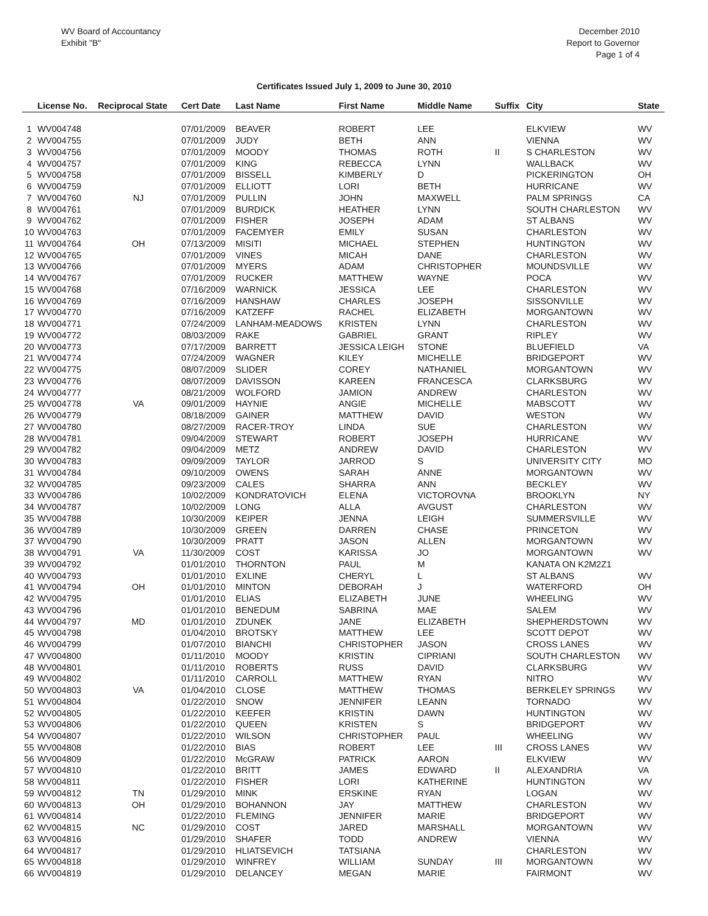WV Board of Accountancy
Exhibit "B"
December 2010
Report to Governor
Page 1 of 4
Certificates Issued July 1, 2009 to June 30, 2010
| | License No. | Reciprocal State | Cert Date | Last Name | First Name | Middle Name | Suffix | City | State |
| --- | --- | --- | --- | --- | --- | --- | --- | --- | --- |
| 1 | WV004748 | | 07/01/2009 | BEAVER | ROBERT | LEE | | ELKVIEW | WV |
| 2 | WV004755 | | 07/01/2009 | JUDY | BETH | ANN | | VIENNA | WV |
| 3 | WV004756 | | 07/01/2009 | MOODY | THOMAS | ROTH | II | S CHARLESTON | WV |
| 4 | WV004757 | | 07/01/2009 | KING | REBECCA | LYNN | | WALLBACK | WV |
| 5 | WV004758 | | 07/01/2009 | BISSELL | KIMBERLY | D | | PICKERINGTON | OH |
| 6 | WV004759 | | 07/01/2009 | ELLIOTT | LORI | BETH | | HURRICANE | WV |
| 7 | WV004760 | NJ | 07/01/2009 | PULLIN | JOHN | MAXWELL | | PALM SPRINGS | CA |
| 8 | WV004761 | | 07/01/2009 | BURDICK | HEATHER | LYNN | | SOUTH CHARLESTON | WV |
| 9 | WV004762 | | 07/01/2009 | FISHER | JOSEPH | ADAM | | ST ALBANS | WV |
| 10 | WV004763 | | 07/01/2009 | FACEMYER | EMILY | SUSAN | | CHARLESTON | WV |
| 11 | WV004764 | OH | 07/13/2009 | MISITI | MICHAEL | STEPHEN | | HUNTINGTON | WV |
| 12 | WV004765 | | 07/01/2009 | VINES | MICAH | DANE | | CHARLESTON | WV |
| 13 | WV004766 | | 07/01/2009 | MYERS | ADAM | CHRISTOPHER | | MOUNDSVILLE | WV |
| 14 | WV004767 | | 07/01/2009 | RUCKER | MATTHEW | WAYNE | | POCA | WV |
| 15 | WV004768 | | 07/16/2009 | WARNICK | JESSICA | LEE | | CHARLESTON | WV |
| 16 | WV004769 | | 07/16/2009 | HANSHAW | CHARLES | JOSEPH | | SISSONVILLE | WV |
| 17 | WV004770 | | 07/16/2009 | KATZEFF | RACHEL | ELIZABETH | | MORGANTOWN | WV |
| 18 | WV004771 | | 07/24/2009 | LANHAM-MEADOWS | KRISTEN | LYNN | | CHARLESTON | WV |
| 19 | WV004772 | | 08/03/2009 | RAKE | GABRIEL | GRANT | | RIPLEY | WV |
| 20 | WV004773 | | 07/17/2009 | BARRETT | JESSICA LEIGH | STONE | | BLUEFIELD | VA |
| 21 | WV004774 | | 07/24/2009 | WAGNER | KILEY | MICHELLE | | BRIDGEPORT | WV |
| 22 | WV004775 | | 08/07/2009 | SLIDER | COREY | NATHANIEL | | MORGANTOWN | WV |
| 23 | WV004776 | | 08/07/2009 | DAVISSON | KAREEN | FRANCESCA | | CLARKSBURG | WV |
| 24 | WV004777 | | 08/21/2009 | WOLFORD | JAMION | ANDREW | | CHARLESTON | WV |
| 25 | WV004778 | VA | 09/01/2009 | HAYNIE | ANGIE | MICHELLE | | MABSCOTT | WV |
| 26 | WV004779 | | 08/18/2009 | GAINER | MATTHEW | DAVID | | WESTON | WV |
| 27 | WV004780 | | 08/27/2009 | RACER-TROY | LINDA | SUE | | CHARLESTON | WV |
| 28 | WV004781 | | 09/04/2009 | STEWART | ROBERT | JOSEPH | | HURRICANE | WV |
| 29 | WV004782 | | 09/04/2009 | METZ | ANDREW | DAVID | | CHARLESTON | WV |
| 30 | WV004783 | | 09/09/2009 | TAYLOR | JARROD | S | | UNIVERSITY CITY | MO |
| 31 | WV004784 | | 09/10/2009 | OWENS | SARAH | ANNE | | MORGANTOWN | WV |
| 32 | WV004785 | | 09/23/2009 | CALES | SHARRA | ANN | | BECKLEY | WV |
| 33 | WV004786 | | 10/02/2009 | KONDRATOVICH | ELENA | VICTOROVNA | | BROOKLYN | NY |
| 34 | WV004787 | | 10/02/2009 | LONG | ALLA | AVGUST | | CHARLESTON | WV |
| 35 | WV004788 | | 10/30/2009 | KEIPER | JENNA | LEIGH | | SUMMERSVILLE | WV |
| 36 | WV004789 | | 10/30/2009 | GREEN | DARREN | CHASE | | PRINCETON | WV |
| 37 | WV004790 | | 10/30/2009 | PRATT | JASON | ALLEN | | MORGANTOWN | WV |
| 38 | WV004791 | VA | 11/30/2009 | COST | KARISSA | JO | | MORGANTOWN | WV |
| 39 | WV004792 | | 01/01/2010 | THORNTON | PAUL | M | | KANATA ON K2M2Z1 | |
| 40 | WV004793 | | 01/01/2010 | EXLINE | CHERYL | L | | ST ALBANS | WV |
| 41 | WV004794 | OH | 01/01/2010 | MINTON | DEBORAH | J | | WATERFORD | OH |
| 42 | WV004795 | | 01/01/2010 | ELIAS | ELIZABETH | JUNE | | WHEELING | WV |
| 43 | WV004796 | | 01/01/2010 | BENEDUM | SABRINA | MAE | | SALEM | WV |
| 44 | WV004797 | MD | 01/01/2010 | ZDUNEK | JANE | ELIZABETH | | SHEPHERDSTOWN | WV |
| 45 | WV004798 | | 01/04/2010 | BROTSKY | MATTHEW | LEE | | SCOTT DEPOT | WV |
| 46 | WV004799 | | 01/07/2010 | BIANCHI | CHRISTOPHER | JASON | | CROSS LANES | WV |
| 47 | WV004800 | | 01/11/2010 | MOODY | KRISTIN | CIPRIANI | | SOUTH CHARLESTON | WV |
| 48 | WV004801 | | 01/11/2010 | ROBERTS | RUSS | DAVID | | CLARKSBURG | WV |
| 49 | WV004802 | | 01/11/2010 | CARROLL | MATTHEW | RYAN | | NITRO | WV |
| 50 | WV004803 | VA | 01/04/2010 | CLOSE | MATTHEW | THOMAS | | BERKELEY SPRINGS | WV |
| 51 | WV004804 | | 01/22/2010 | SNOW | JENNIFER | LEANN | | TORNADO | WV |
| 52 | WV004805 | | 01/22/2010 | KEEFER | KRISTIN | DAWN | | HUNTINGTON | WV |
| 53 | WV004806 | | 01/22/2010 | QUEEN | KRISTEN | S | | BRIDGEPORT | WV |
| 54 | WV004807 | | 01/22/2010 | WILSON | CHRISTOPHER | PAUL | | WHEELING | WV |
| 55 | WV004808 | | 01/22/2010 | BIAS | ROBERT | LEE | III | CROSS LANES | WV |
| 56 | WV004809 | | 01/22/2010 | McGRAW | PATRICK | AARON | | ELKVIEW | WV |
| 57 | WV004810 | | 01/22/2010 | BRITT | JAMES | EDWARD | II | ALEXANDRIA | VA |
| 58 | WV004811 | | 01/22/2010 | FISHER | LORI | KATHERINE | | HUNTINGTON | WV |
| 59 | WV004812 | TN | 01/29/2010 | MINK | ERSKINE | RYAN | | LOGAN | WV |
| 60 | WV004813 | OH | 01/29/2010 | BOHANNON | JAY | MATTHEW | | CHARLESTON | WV |
| 61 | WV004814 | | 01/22/2010 | FLEMING | JENNIFER | MARIE | | BRIDGEPORT | WV |
| 62 | WV004815 | NC | 01/29/2010 | COST | JARED | MARSHALL | | MORGANTOWN | WV |
| 63 | WV004816 | | 01/29/2010 | SHAFER | TODD | ANDREW | | VIENNA | WV |
| 64 | WV004817 | | 01/29/2010 | HLIATSEVICH | TATSIANA | | | CHARLESTON | WV |
| 65 | WV004818 | | 01/29/2010 | WINFREY | WILLIAM | SUNDAY | III | MORGANTOWN | WV |
| 66 | WV004819 | | 01/29/2010 | DELANCEY | MEGAN | MARIE | | FAIRMONT | WV |